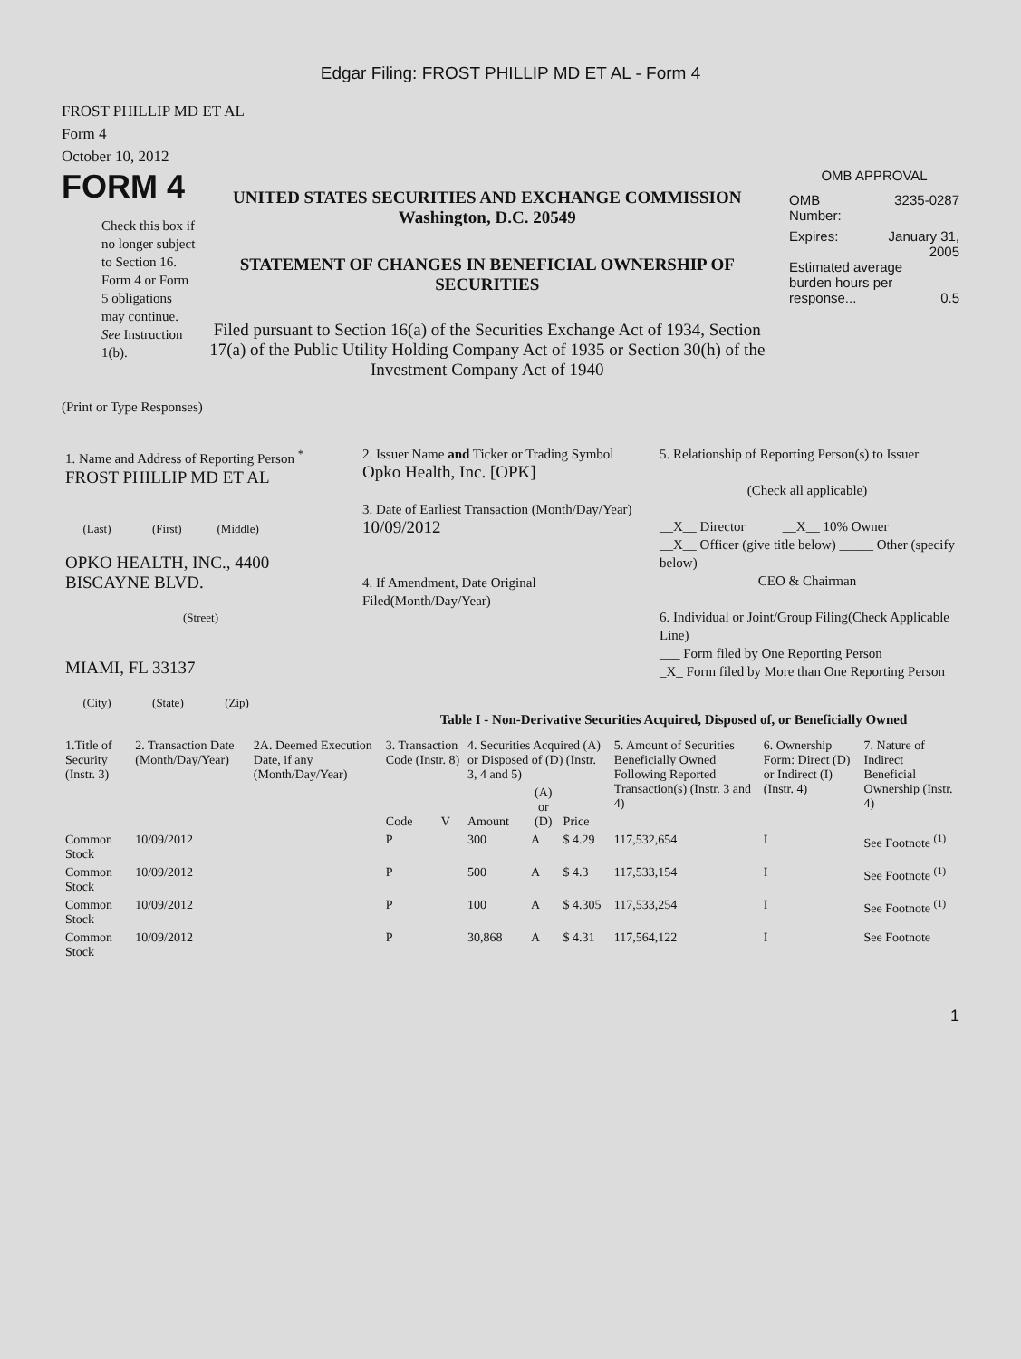Edgar Filing: FROST PHILLIP MD ET AL - Form 4
FROST PHILLIP MD ET AL
Form 4
October 10, 2012
FORM 4
Check this box if no longer subject to Section 16. Form 4 or Form 5 obligations may continue. See Instruction 1(b).
UNITED STATES SECURITIES AND EXCHANGE COMMISSION
Washington, D.C. 20549
STATEMENT OF CHANGES IN BENEFICIAL OWNERSHIP OF SECURITIES
Filed pursuant to Section 16(a) of the Securities Exchange Act of 1934, Section 17(a) of the Public Utility Holding Company Act of 1935 or Section 30(h) of the Investment Company Act of 1940
OMB APPROVAL
OMB
Number: 3235-0287
Expires: January 31,
2005
Estimated average burden hours per response... 0.5
(Print or Type Responses)
| 1. Name and Address of Reporting Person <sup>*</sup> FROST PHILLIP MD ET AL (Last) (First) (Middle) OPKO HEALTH, INC., 4400 BISCAYNE BLVD. (Street) MIAMI, FL 33137 (City) (State) (Zip) | 2. Issuer Name and Ticker or Trading Symbol Opko Health, Inc. [OPK] 3. Date of Earliest Transaction (Month/Day/Year) 10/09/2012 4. If Amendment, Date Original Filed(Month/Day/Year) | 5. Relationship of Reporting Person(s) to Issuer (Check all applicable) __X__ Director __X__ 10% Owner __X__ Officer (give title below) _____ Other (specify below) CEO & Chairman 6. Individual or Joint/Group Filing(Check Applicable Line) ___ Form filed by One Reporting Person _X_ Form filed by More than One Reporting Person |
Table I - Non-Derivative Securities Acquired, Disposed of, or Beneficially Owned
| 1.Title of Security (Instr. 3) | 2. Transaction Date (Month/Day/Year) | 2A. Deemed Execution Date, if any (Month/Day/Year) | 3. Transaction Code (Instr. 8) | | 4. Securities Acquired (A) or Disposed of (D) (Instr. 3, 4 and 5) | | | 5. Amount of Securities Beneficially Owned Following Reported Transaction(s) (Instr. 3 and 4) | 6. Ownership Form: Direct (D) or Indirect (I) (Instr. 4) | 7. Nature of Indirect Beneficial Ownership (Instr. 4) |
| | | | Code | V | Amount | (A) or (D) | Price | | | |
| Common Stock | 10/09/2012 | | P | | 300 | A | $ 4.29 | 117,532,654 | I | See Footnote <sup>(1)</sup> |
| Common Stock | 10/09/2012 | | P | | 500 | A | $ 4.3 | 117,533,154 | I | See Footnote <sup>(1)</sup> |
| Common Stock | 10/09/2012 | | P | | 100 | A | $ 4.305 | 117,533,254 | I | See Footnote <sup>(1)</sup> |
| Common Stock | 10/09/2012 | | P | | 30,868 | A | $ 4.31 | 117,564,122 | I | See Footnote |
1